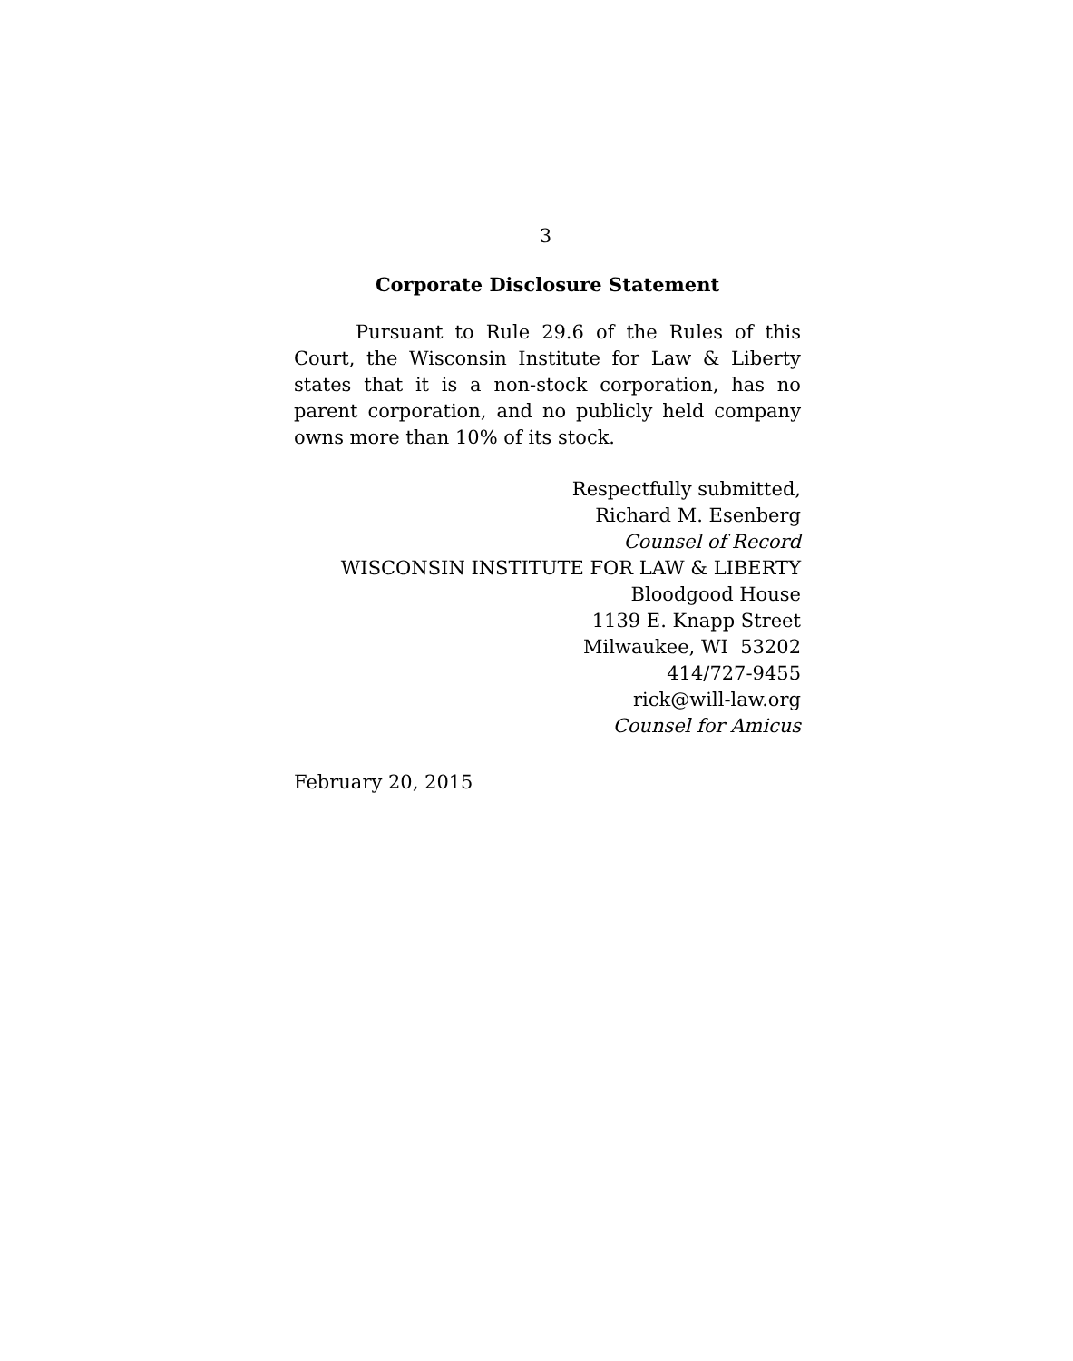3
Corporate Disclosure Statement
Pursuant to Rule 29.6 of the Rules of this Court, the Wisconsin Institute for Law & Liberty states that it is a non-stock corporation, has no parent corporation, and no publicly held company owns more than 10% of its stock.
Respectfully submitted,
Richard M. Esenberg
Counsel of Record
WISCONSIN INSTITUTE FOR LAW & LIBERTY
Bloodgood House
1139 E. Knapp Street
Milwaukee, WI 53202
414/727-9455
rick@will-law.org
Counsel for Amicus
February 20, 2015